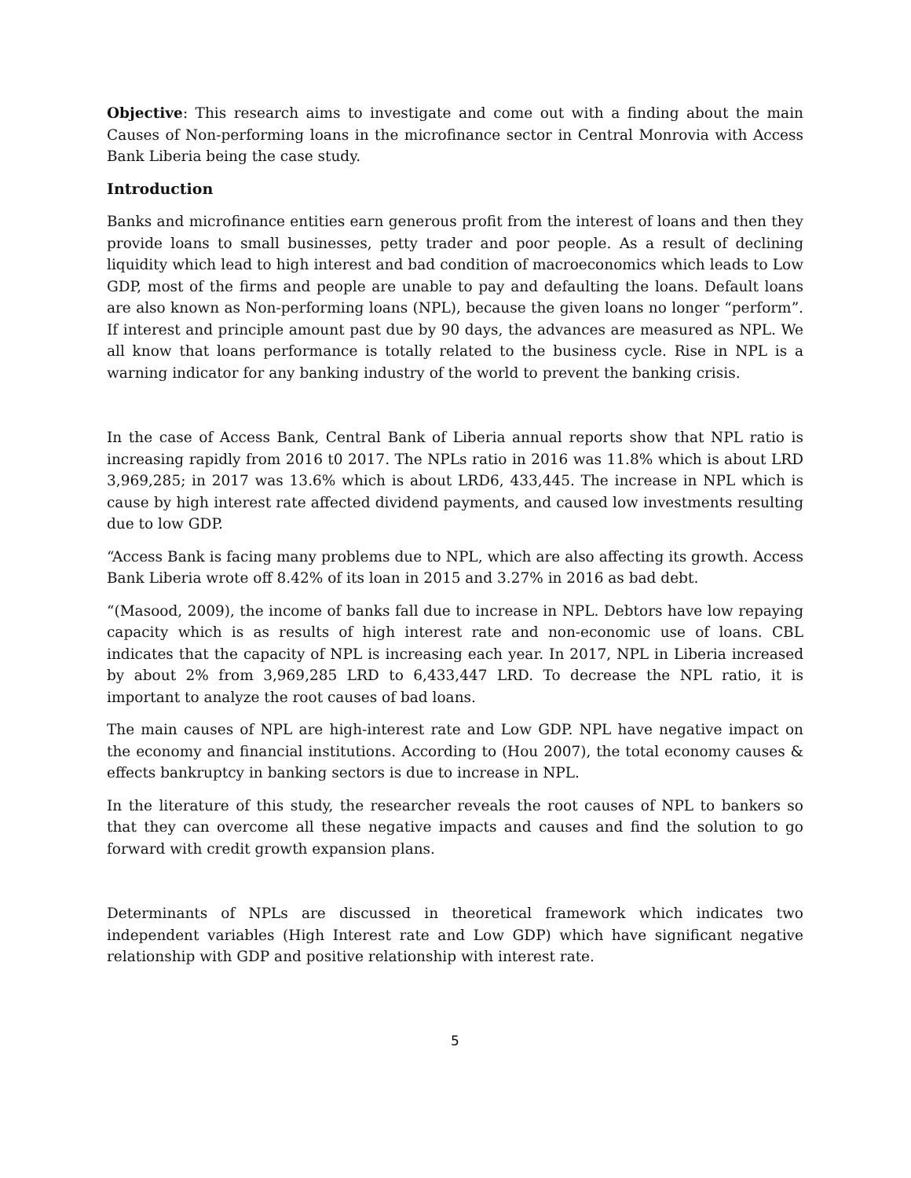Objective: This research aims to investigate and come out with a finding about the main Causes of Non-performing loans in the microfinance sector in Central Monrovia with Access Bank Liberia being the case study.
Introduction
Banks and microfinance entities earn generous profit from the interest of loans and then they provide loans to small businesses, petty trader and poor people. As a result of declining liquidity which lead to high interest and bad condition of macroeconomics which leads to Low GDP, most of the firms and people are unable to pay and defaulting the loans. Default loans are also known as Non-performing loans (NPL), because the given loans no longer “perform”. If interest and principle amount past due by 90 days, the advances are measured as NPL. We all know that loans performance is totally related to the business cycle. Rise in NPL is a warning indicator for any banking industry of the world to prevent the banking crisis.
In the case of Access Bank, Central Bank of Liberia annual reports show that NPL ratio is increasing rapidly from 2016 t0 2017. The NPLs ratio in 2016 was 11.8% which is about LRD 3,969,285; in 2017 was 13.6% which is about LRD6, 433,445. The increase in NPL which is cause by high interest rate affected dividend payments, and caused low investments resulting due to low GDP.
“Access Bank is facing many problems due to NPL, which are also affecting its growth. Access Bank Liberia wrote off 8.42% of its loan in 2015 and 3.27% in 2016 as bad debt.
“(Masood, 2009), the income of banks fall due to increase in NPL. Debtors have low repaying capacity which is as results of high interest rate and non-economic use of loans. CBL indicates that the capacity of NPL is increasing each year. In 2017, NPL in Liberia increased by about 2% from 3,969,285 LRD to 6,433,447 LRD. To decrease the NPL ratio, it is important to analyze the root causes of bad loans.
The main causes of NPL are high-interest rate and Low GDP. NPL have negative impact on the economy and financial institutions. According to (Hou 2007), the total economy causes & effects bankruptcy in banking sectors is due to increase in NPL.
In the literature of this study, the researcher reveals the root causes of NPL to bankers so that they can overcome all these negative impacts and causes and find the solution to go forward with credit growth expansion plans.
Determinants of NPLs are discussed in theoretical framework which indicates two independent variables (High Interest rate and Low GDP) which have significant negative relationship with GDP and positive relationship with interest rate.
5